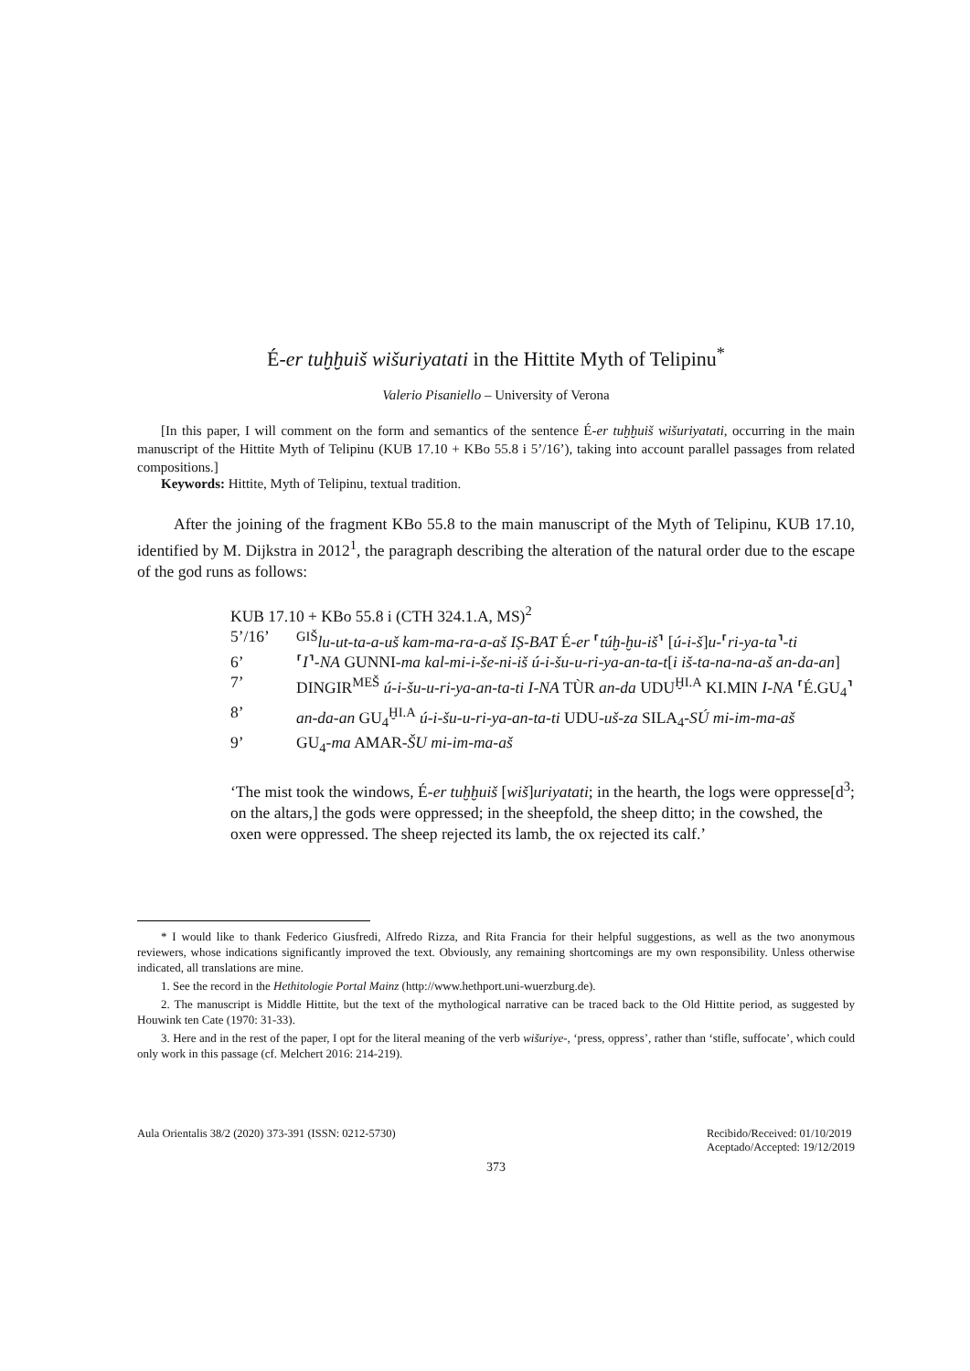É-er tuḫḫuiš wišuriyatati in the Hittite Myth of Telipinu<sup>*</sup>
Valerio Pisaniello – University of Verona
[In this paper, I will comment on the form and semantics of the sentence É-er tuḫḫuiš wišuriyatati, occurring in the main manuscript of the Hittite Myth of Telipinu (KUB 17.10 + KBo 55.8 i 5’/16’), taking into account parallel passages from related compositions.]
Keywords: Hittite, Myth of Telipinu, textual tradition.
After the joining of the fragment KBo 55.8 to the main manuscript of the Myth of Telipinu, KUB 17.10, identified by M. Dijkstra in 2012<sup>1</sup>, the paragraph describing the alteration of the natural order due to the escape of the god runs as follows:
KUB 17.10 + KBo 55.8 i (CTH 324.1.A, MS)<sup>2</sup>
| 5’/16’ | <sup>GIŠ</sup> lu-ut-ta-a-uš kam-ma-ra-a-aš IṢ-BAT É- er ⸢ túḫ-ḫu-iš ⸣ [ ú-i-š ] u- ⸢ ri-ya-ta ⸣ -ti |
| 6’ | ⸢ I ⸣ -NA GUNNI- ma kal-mi-i-še-ni-iš ú-i-šu-u-ri-ya-an-ta-t [ i iš-ta-na-na-aš an-da-an ] |
| 7’ | DINGIR<sup>MEŠ</sup> ú-i-šu-u-ri-ya-an-ta-ti I-NA TÙR an-da UDU<sup>ḪI.A</sup> KI.MIN I-NA ⸢É.GU<sub>4</sub>⸣ |
| 8’ | an-da-an GU<sub>4</sub><sup>ḪI.A</sup> ú-i-šu-u-ri-ya-an-ta-ti UDU- uš-za SILA<sub>4</sub>- SÚ mi-im-ma-aš |
| 9’ | GU<sub>4</sub>- ma AMAR- ŠU mi-im-ma-aš |
‘The mist took the windows, É-er tuḫḫuiš [wiš]uriyatati; in the hearth, the logs were oppresse[d<sup>3</sup>; on the altars,] the gods were oppressed; in the sheepfold, the sheep ditto; in the cowshed, the oxen were oppressed. The sheep rejected its lamb, the ox rejected its calf.’
* I would like to thank Federico Giusfredi, Alfredo Rizza, and Rita Francia for their helpful suggestions, as well as the two anonymous reviewers, whose indications significantly improved the text. Obviously, any remaining shortcomings are my own responsibility. Unless otherwise indicated, all translations are mine.
1. See the record in the Hethitologie Portal Mainz (http://www.hethport.uni-wuerzburg.de).
2. The manuscript is Middle Hittite, but the text of the mythological narrative can be traced back to the Old Hittite period, as suggested by Houwink ten Cate (1970: 31-33).
3. Here and in the rest of the paper, I opt for the literal meaning of the verb wišuriye-, ‘press, oppress’, rather than ‘stifle, suffocate’, which could only work in this passage (cf. Melchert 2016: 214-219).
Aula Orientalis 38/2 (2020) 373-391 (ISSN: 0212-5730) Recibido/Received: 01/10/2019
Aceptado/Accepted: 19/12/2019
373